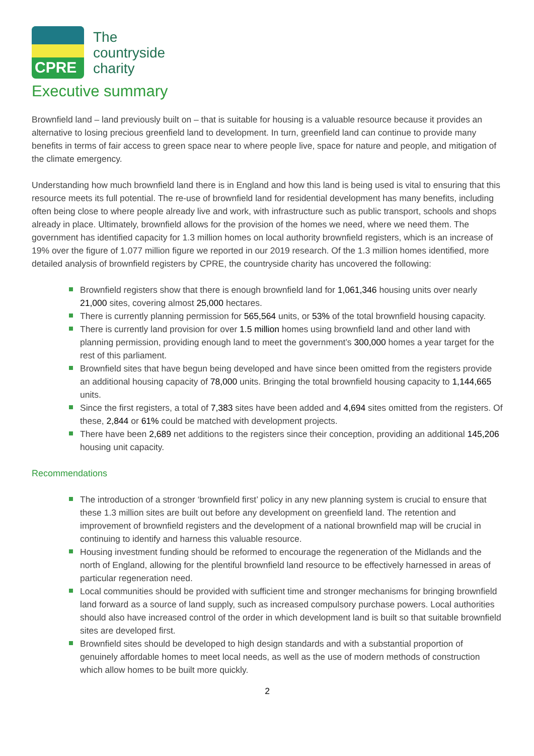CPRE
The
countryside
charity
Executive summary
Brownfield land – land previously built on – that is suitable for housing is a valuable resource because it provides an alternative to losing precious greenfield land to development. In turn, greenfield land can continue to provide many benefits in terms of fair access to green space near to where people live, space for nature and people, and mitigation of the climate emergency.
Understanding how much brownfield land there is in England and how this land is being used is vital to ensuring that this resource meets its full potential. The re-use of brownfield land for residential development has many benefits, including often being close to where people already live and work, with infrastructure such as public transport, schools and shops already in place. Ultimately, brownfield allows for the provision of the homes we need, where we need them. The government has identified capacity for 1.3 million homes on local authority brownfield registers, which is an increase of 19% over the figure of 1.077 million figure we reported in our 2019 research. Of the 1.3 million homes identified, more detailed analysis of brownfield registers by CPRE, the countryside charity has uncovered the following:
Brownfield registers show that there is enough brownfield land for 1,061,346 housing units over nearly 21,000 sites, covering almost 25,000 hectares.
There is currently planning permission for 565,564 units, or 53% of the total brownfield housing capacity.
There is currently land provision for over 1.5 million homes using brownfield land and other land with planning permission, providing enough land to meet the government’s 300,000 homes a year target for the rest of this parliament.
Brownfield sites that have begun being developed and have since been omitted from the registers provide an additional housing capacity of 78,000 units. Bringing the total brownfield housing capacity to 1,144,665 units.
Since the first registers, a total of 7,383 sites have been added and 4,694 sites omitted from the registers. Of these, 2,844 or 61% could be matched with development projects.
There have been 2,689 net additions to the registers since their conception, providing an additional 145,206 housing unit capacity.
Recommendations
The introduction of a stronger ‘brownfield first’ policy in any new planning system is crucial to ensure that these 1.3 million sites are built out before any development on greenfield land. The retention and improvement of brownfield registers and the development of a national brownfield map will be crucial in continuing to identify and harness this valuable resource.
Housing investment funding should be reformed to encourage the regeneration of the Midlands and the north of England, allowing for the plentiful brownfield land resource to be effectively harnessed in areas of particular regeneration need.
Local communities should be provided with sufficient time and stronger mechanisms for bringing brownfield land forward as a source of land supply, such as increased compulsory purchase powers. Local authorities should also have increased control of the order in which development land is built so that suitable brownfield sites are developed first.
Brownfield sites should be developed to high design standards and with a substantial proportion of genuinely affordable homes to meet local needs, as well as the use of modern methods of construction which allow homes to be built more quickly.
2